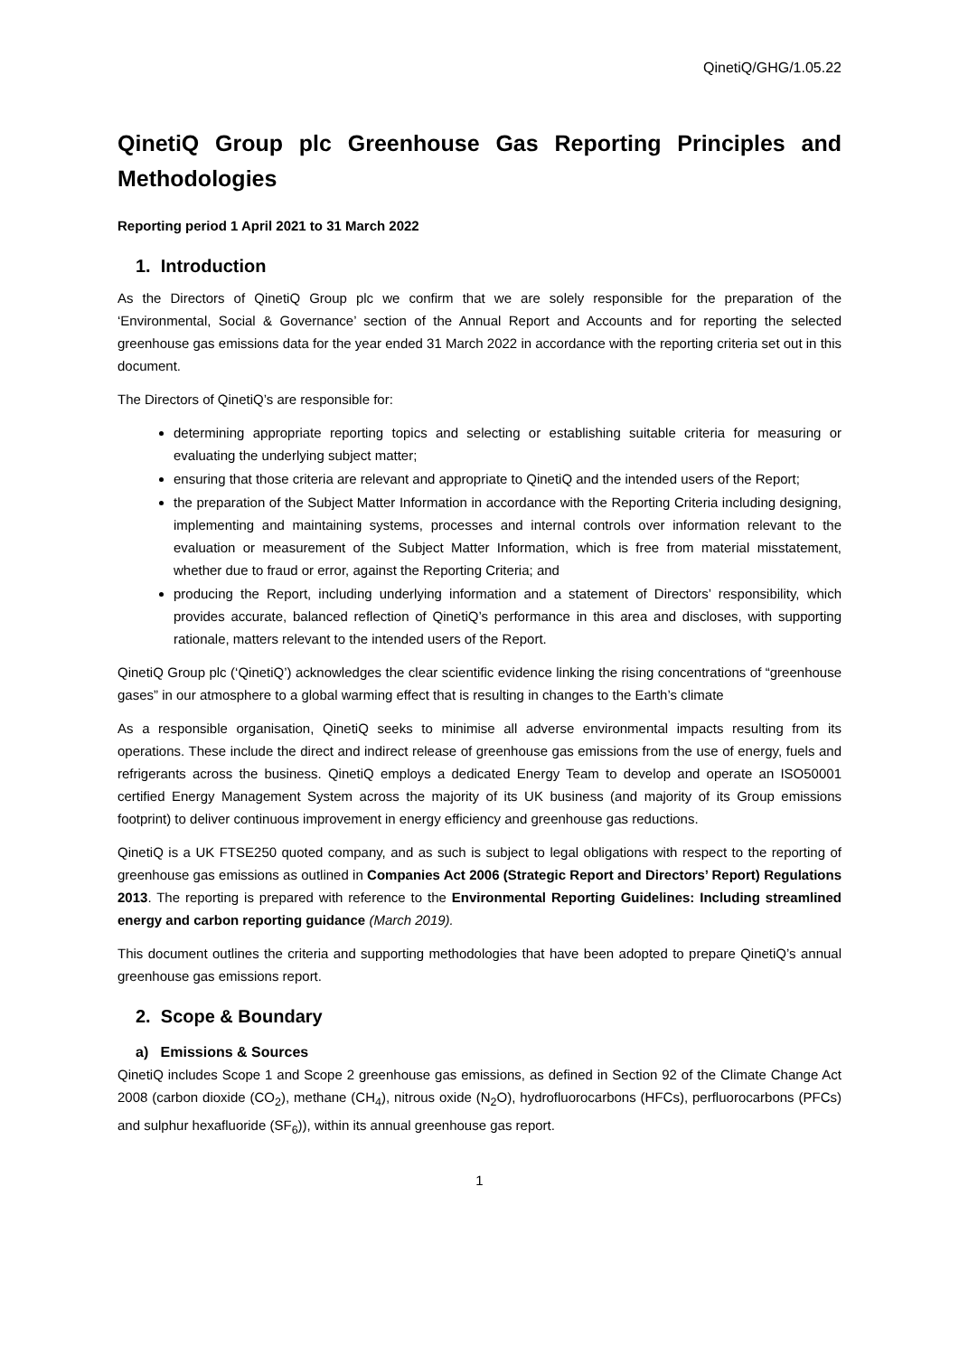QinetiQ/GHG/1.05.22
QinetiQ Group plc Greenhouse Gas Reporting Principles and Methodologies
Reporting period 1 April 2021 to 31 March 2022
1. Introduction
As the Directors of QinetiQ Group plc we confirm that we are solely responsible for the preparation of the ‘Environmental, Social & Governance’ section of the Annual Report and Accounts and for reporting the selected greenhouse gas emissions data for the year ended 31 March 2022 in accordance with the reporting criteria set out in this document.
The Directors of QinetiQ’s are responsible for:
determining appropriate reporting topics and selecting or establishing suitable criteria for measuring or evaluating the underlying subject matter;
ensuring that those criteria are relevant and appropriate to QinetiQ and the intended users of the Report;
the preparation of the Subject Matter Information in accordance with the Reporting Criteria including designing, implementing and maintaining systems, processes and internal controls over information relevant to the evaluation or measurement of the Subject Matter Information, which is free from material misstatement, whether due to fraud or error, against the Reporting Criteria; and
producing the Report, including underlying information and a statement of Directors’ responsibility, which provides accurate, balanced reflection of QinetiQ’s performance in this area and discloses, with supporting rationale, matters relevant to the intended users of the Report.
QinetiQ Group plc (‘QinetiQ’) acknowledges the clear scientific evidence linking the rising concentrations of “greenhouse gases” in our atmosphere to a global warming effect that is resulting in changes to the Earth’s climate
As a responsible organisation, QinetiQ seeks to minimise all adverse environmental impacts resulting from its operations. These include the direct and indirect release of greenhouse gas emissions from the use of energy, fuels and refrigerants across the business. QinetiQ employs a dedicated Energy Team to develop and operate an ISO50001 certified Energy Management System across the majority of its UK business (and majority of its Group emissions footprint) to deliver continuous improvement in energy efficiency and greenhouse gas reductions.
QinetiQ is a UK FTSE250 quoted company, and as such is subject to legal obligations with respect to the reporting of greenhouse gas emissions as outlined in Companies Act 2006 (Strategic Report and Directors’ Report) Regulations 2013. The reporting is prepared with reference to the Environmental Reporting Guidelines: Including streamlined energy and carbon reporting guidance (March 2019).
This document outlines the criteria and supporting methodologies that have been adopted to prepare QinetiQ’s annual greenhouse gas emissions report.
2. Scope & Boundary
a) Emissions & Sources
QinetiQ includes Scope 1 and Scope 2 greenhouse gas emissions, as defined in Section 92 of the Climate Change Act 2008 (carbon dioxide (CO<sub>2</sub>), methane (CH<sub>4</sub>), nitrous oxide (N<sub>2</sub>O), hydrofluorocarbons (HFCs), perfluorocarbons (PFCs) and sulphur hexafluoride (SF<sub>6</sub>)), within its annual greenhouse gas report.
1